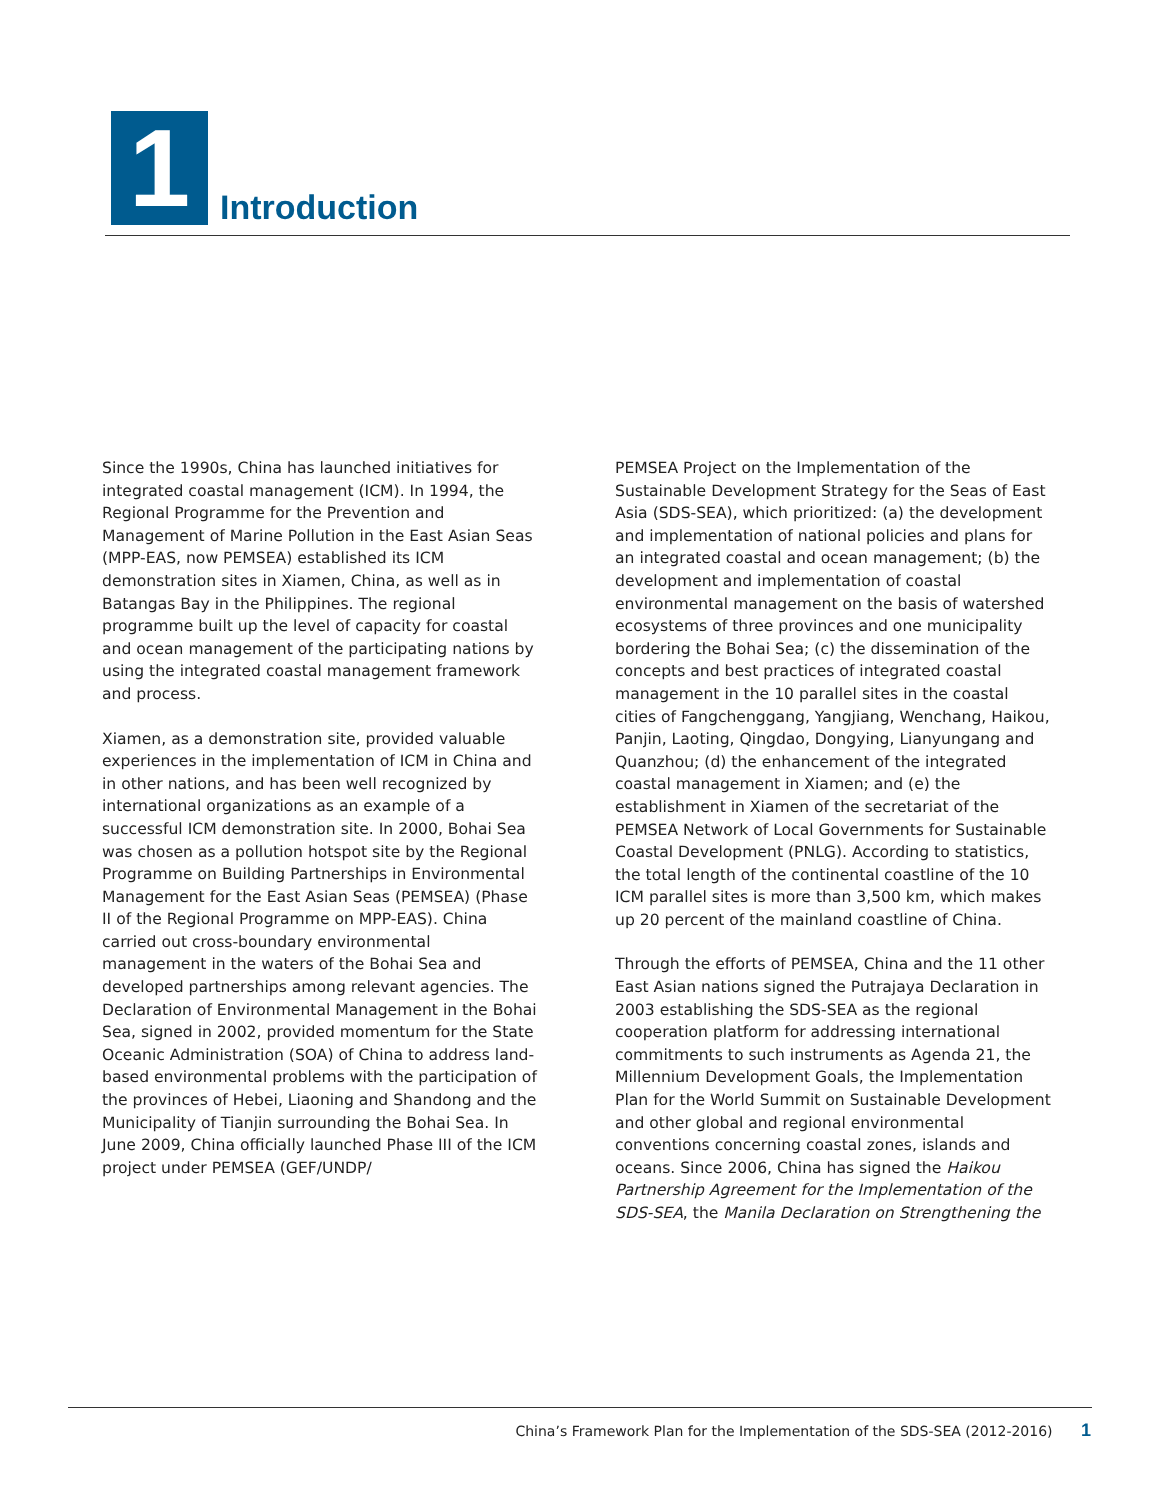1
Introduction
Since the 1990s, China has launched initiatives for integrated coastal management (ICM). In 1994, the Regional Programme for the Prevention and Management of Marine Pollution in the East Asian Seas (MPP-EAS, now PEMSEA) established its ICM demonstration sites in Xiamen, China, as well as in Batangas Bay in the Philippines. The regional programme built up the level of capacity for coastal and ocean management of the participating nations by using the integrated coastal management framework and process.
Xiamen, as a demonstration site, provided valuable experiences in the implementation of ICM in China and in other nations, and has been well recognized by international organizations as an example of a successful ICM demonstration site. In 2000, Bohai Sea was chosen as a pollution hotspot site by the Regional Programme on Building Partnerships in Environmental Management for the East Asian Seas (PEMSEA) (Phase II of the Regional Programme on MPP-EAS). China carried out cross-boundary environmental management in the waters of the Bohai Sea and developed partnerships among relevant agencies. The Declaration of Environmental Management in the Bohai Sea, signed in 2002, provided momentum for the State Oceanic Administration (SOA) of China to address land-based environmental problems with the participation of the provinces of Hebei, Liaoning and Shandong and the Municipality of Tianjin surrounding the Bohai Sea. In June 2009, China officially launched Phase III of the ICM project under PEMSEA (GEF/UNDP/
PEMSEA Project on the Implementation of the Sustainable Development Strategy for the Seas of East Asia (SDS-SEA), which prioritized: (a) the development and implementation of national policies and plans for an integrated coastal and ocean management; (b) the development and implementation of coastal environmental management on the basis of watershed ecosystems of three provinces and one municipality bordering the Bohai Sea; (c) the dissemination of the concepts and best practices of integrated coastal management in the 10 parallel sites in the coastal cities of Fangchenggang, Yangjiang, Wenchang, Haikou, Panjin, Laoting, Qingdao, Dongying, Lianyungang and Quanzhou; (d) the enhancement of the integrated coastal management in Xiamen; and (e) the establishment in Xiamen of the secretariat of the PEMSEA Network of Local Governments for Sustainable Coastal Development (PNLG). According to statistics, the total length of the continental coastline of the 10 ICM parallel sites is more than 3,500 km, which makes up 20 percent of the mainland coastline of China.
Through the efforts of PEMSEA, China and the 11 other East Asian nations signed the Putrajaya Declaration in 2003 establishing the SDS-SEA as the regional cooperation platform for addressing international commitments to such instruments as Agenda 21, the Millennium Development Goals, the Implementation Plan for the World Summit on Sustainable Development and other global and regional environmental conventions concerning coastal zones, islands and oceans. Since 2006, China has signed the Haikou Partnership Agreement for the Implementation of the SDS-SEA, the Manila Declaration on Strengthening the
China’s Framework Plan for the Implementation of the SDS-SEA (2012-2016) 1